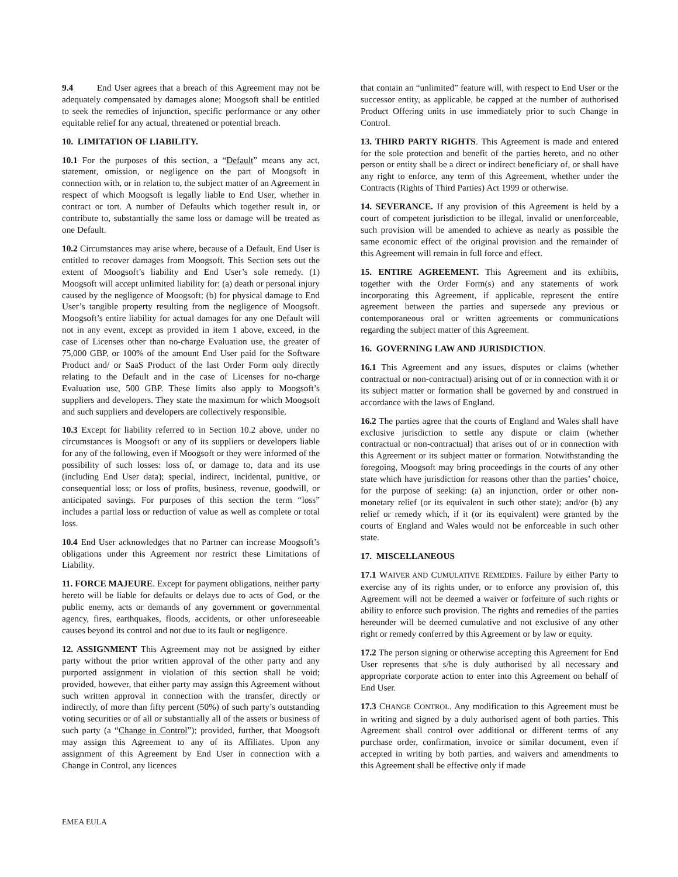9.4 End User agrees that a breach of this Agreement may not be adequately compensated by damages alone; Moogsoft shall be entitled to seek the remedies of injunction, specific performance or any other equitable relief for any actual, threatened or potential breach.
10. LIMITATION OF LIABILITY.
10.1 For the purposes of this section, a “Default” means any act, statement, omission, or negligence on the part of Moogsoft in connection with, or in relation to, the subject matter of an Agreement in respect of which Moogsoft is legally liable to End User, whether in contract or tort. A number of Defaults which together result in, or contribute to, substantially the same loss or damage will be treated as one Default.
10.2 Circumstances may arise where, because of a Default, End User is entitled to recover damages from Moogsoft. This Section sets out the extent of Moogsoft’s liability and End User’s sole remedy. (1) Moogsoft will accept unlimited liability for: (a) death or personal injury caused by the negligence of Moogsoft; (b) for physical damage to End User’s tangible property resulting from the negligence of Moogsoft. Moogsoft’s entire liability for actual damages for any one Default will not in any event, except as provided in item 1 above, exceed, in the case of Licenses other than no-charge Evaluation use, the greater of 75,000 GBP, or 100% of the amount End User paid for the Software Product and/ or SaaS Product of the last Order Form only directly relating to the Default and in the case of Licenses for no-charge Evaluation use, 500 GBP. These limits also apply to Moogsoft’s suppliers and developers. They state the maximum for which Moogsoft and such suppliers and developers are collectively responsible.
10.3 Except for liability referred to in Section 10.2 above, under no circumstances is Moogsoft or any of its suppliers or developers liable for any of the following, even if Moogsoft or they were informed of the possibility of such losses: loss of, or damage to, data and its use (including End User data); special, indirect, incidental, punitive, or consequential loss; or loss of profits, business, revenue, goodwill, or anticipated savings. For purposes of this section the term “loss” includes a partial loss or reduction of value as well as complete or total loss.
10.4 End User acknowledges that no Partner can increase Moogsoft’s obligations under this Agreement nor restrict these Limitations of Liability.
11. FORCE MAJEURE. Except for payment obligations, neither party hereto will be liable for defaults or delays due to acts of God, or the public enemy, acts or demands of any government or governmental agency, fires, earthquakes, floods, accidents, or other unforeseeable causes beyond its control and not due to its fault or negligence.
12. ASSIGNMENT This Agreement may not be assigned by either party without the prior written approval of the other party and any purported assignment in violation of this section shall be void; provided, however, that either party may assign this Agreement without such written approval in connection with the transfer, directly or indirectly, of more than fifty percent (50%) of such party’s outstanding voting securities or of all or substantially all of the assets or business of such party (a “Change in Control”); provided, further, that Moogsoft may assign this Agreement to any of its Affiliates. Upon any assignment of this Agreement by End User in connection with a Change in Control, any licences
that contain an “unlimited” feature will, with respect to End User or the successor entity, as applicable, be capped at the number of authorised Product Offering units in use immediately prior to such Change in Control.
13. THIRD PARTY RIGHTS. This Agreement is made and entered for the sole protection and benefit of the parties hereto, and no other person or entity shall be a direct or indirect beneficiary of, or shall have any right to enforce, any term of this Agreement, whether under the Contracts (Rights of Third Parties) Act 1999 or otherwise.
14. SEVERANCE. If any provision of this Agreement is held by a court of competent jurisdiction to be illegal, invalid or unenforceable, such provision will be amended to achieve as nearly as possible the same economic effect of the original provision and the remainder of this Agreement will remain in full force and effect.
15. ENTIRE AGREEMENT. This Agreement and its exhibits, together with the Order Form(s) and any statements of work incorporating this Agreement, if applicable, represent the entire agreement between the parties and supersede any previous or contemporaneous oral or written agreements or communications regarding the subject matter of this Agreement.
16. GOVERNING LAW AND JURISDICTION.
16.1 This Agreement and any issues, disputes or claims (whether contractual or non-contractual) arising out of or in connection with it or its subject matter or formation shall be governed by and construed in accordance with the laws of England.
16.2 The parties agree that the courts of England and Wales shall have exclusive jurisdiction to settle any dispute or claim (whether contractual or non-contractual) that arises out of or in connection with this Agreement or its subject matter or formation. Notwithstanding the foregoing, Moogsoft may bring proceedings in the courts of any other state which have jurisdiction for reasons other than the parties’ choice, for the purpose of seeking: (a) an injunction, order or other non-monetary relief (or its equivalent in such other state); and/or (b) any relief or remedy which, if it (or its equivalent) were granted by the courts of England and Wales would not be enforceable in such other state.
17. MISCELLANEOUS
17.1 WAIVER AND CUMULATIVE REMEDIES. Failure by either Party to exercise any of its rights under, or to enforce any provision of, this Agreement will not be deemed a waiver or forfeiture of such rights or ability to enforce such provision. The rights and remedies of the parties hereunder will be deemed cumulative and not exclusive of any other right or remedy conferred by this Agreement or by law or equity.
17.2 The person signing or otherwise accepting this Agreement for End User represents that s/he is duly authorised by all necessary and appropriate corporate action to enter into this Agreement on behalf of End User.
17.3 CHANGE CONTROL. Any modification to this Agreement must be in writing and signed by a duly authorised agent of both parties. This Agreement shall control over additional or different terms of any purchase order, confirmation, invoice or similar document, even if accepted in writing by both parties, and waivers and amendments to this Agreement shall be effective only if made
EMEA EULA